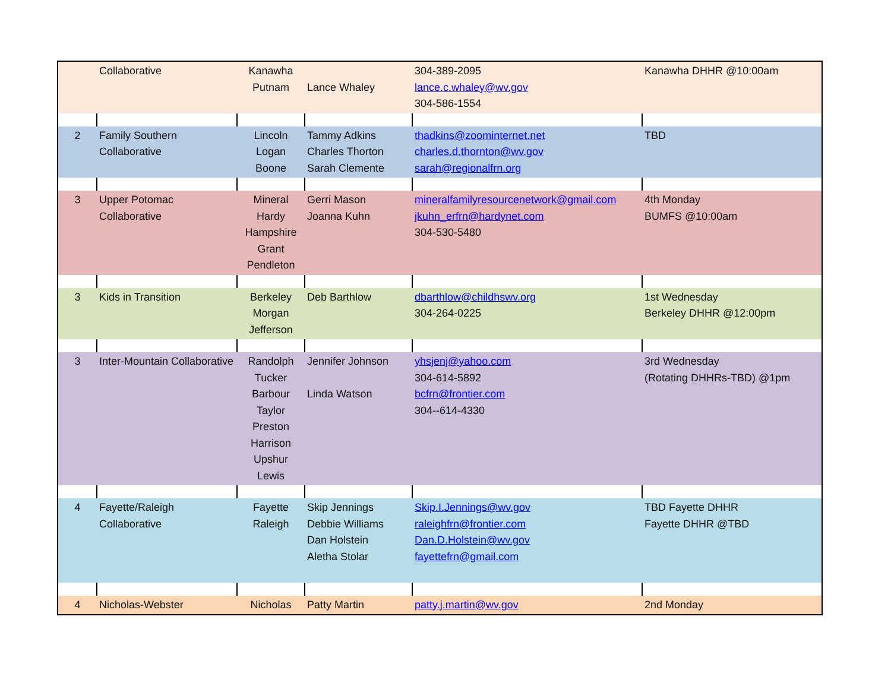| | Collaborative | Kanawha Putnam | Lance Whaley | 304-389-2095 lance.c.whaley@wv.gov 304-586-1554 | Kanawha DHHR @10:00am |
| 2 | Family Southern Collaborative | Lincoln Logan Boone | Tammy Adkins Charles Thorton Sarah Clemente | thadkins@zoominternet.net charles.d.thornton@wv.gov sarah@regionalfrn.org | TBD |
| 3 | Upper Potomac Collaborative | Mineral Hardy Hampshire Grant Pendleton | Gerri Mason Joanna Kuhn | mineralfamilyresourcenetwork@gmail.com jkuhn_erfrn@hardynet.com 304-530-5480 | 4th Monday BUMFS @10:00am |
| 3 | Kids in Transition | Berkeley Morgan Jefferson | Deb Barthlow | dbarthlow@childhswv.org 304-264-0225 | 1st Wednesday Berkeley DHHR @12:00pm |
| 3 | Inter-Mountain Collaborative | Randolph Tucker Barbour Taylor Preston Harrison Upshur Lewis | Jennifer Johnson Linda Watson | yhsjenj@yahoo.com 304-614-5892 bcfrn@frontier.com 304--614-4330 | 3rd Wednesday (Rotating DHHRs-TBD) @1pm |
| 4 | Fayette/Raleigh Collaborative | Fayette Raleigh | Skip Jennings Debbie Williams Dan Holstein Aletha Stolar | Skip.I.Jennings@wv.gov raleighfrn@frontier.com Dan.D.Holstein@wv.gov fayettefrn@gmail.com | TBD Fayette DHHR Fayette DHHR @TBD |
| 4 | Nicholas-Webster | Nicholas | Patty Martin | patty.j.martin@wv.gov | 2nd Monday |